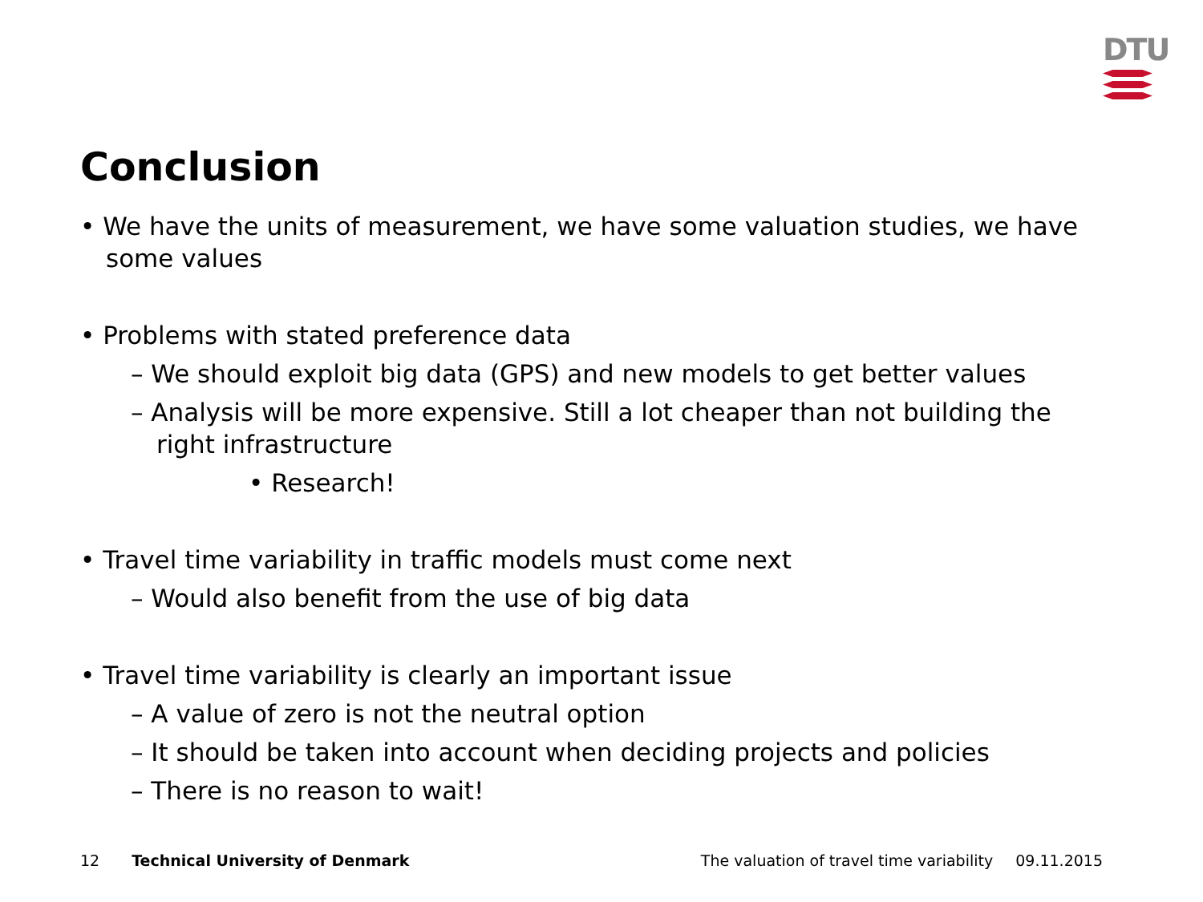DTU
Conclusion
• We have the units of measurement, we have some valuation studies, we have some values
• Problems with stated preference data
– We should exploit big data (GPS) and new models to get better values
– Analysis will be more expensive. Still a lot cheaper than not building the right infrastructure
• Research!
• Travel time variability in traffic models must come next
– Would also benefit from the use of big data
• Travel time variability is clearly an important issue
– A value of zero is not the neutral option
– It should be taken into account when deciding projects and policies
– There is no reason to wait!
12 Technical University of Denmark The valuation of travel time variability 09.11.2015